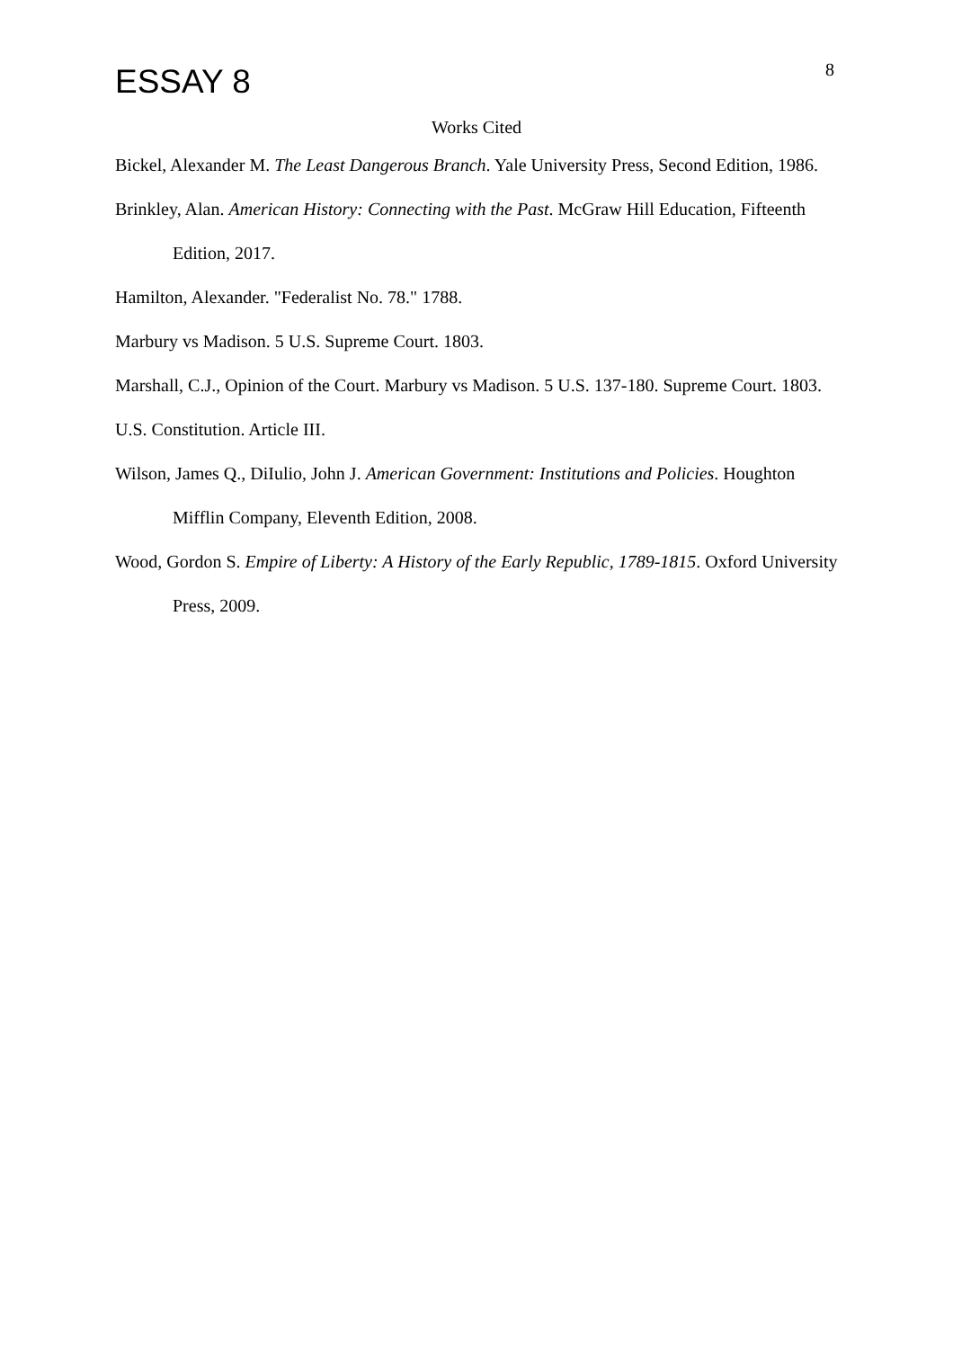ESSAY 8
8
Works Cited
Bickel, Alexander M. The Least Dangerous Branch. Yale University Press, Second Edition, 1986.
Brinkley, Alan. American History: Connecting with the Past. McGraw Hill Education, Fifteenth Edition, 2017.
Hamilton, Alexander. "Federalist No. 78." 1788.
Marbury vs Madison. 5 U.S. Supreme Court. 1803.
Marshall, C.J., Opinion of the Court. Marbury vs Madison. 5 U.S. 137-180. Supreme Court. 1803.
U.S. Constitution. Article III.
Wilson, James Q., DiIulio, John J. American Government: Institutions and Policies. Houghton Mifflin Company, Eleventh Edition, 2008.
Wood, Gordon S. Empire of Liberty: A History of the Early Republic, 1789-1815. Oxford University Press, 2009.